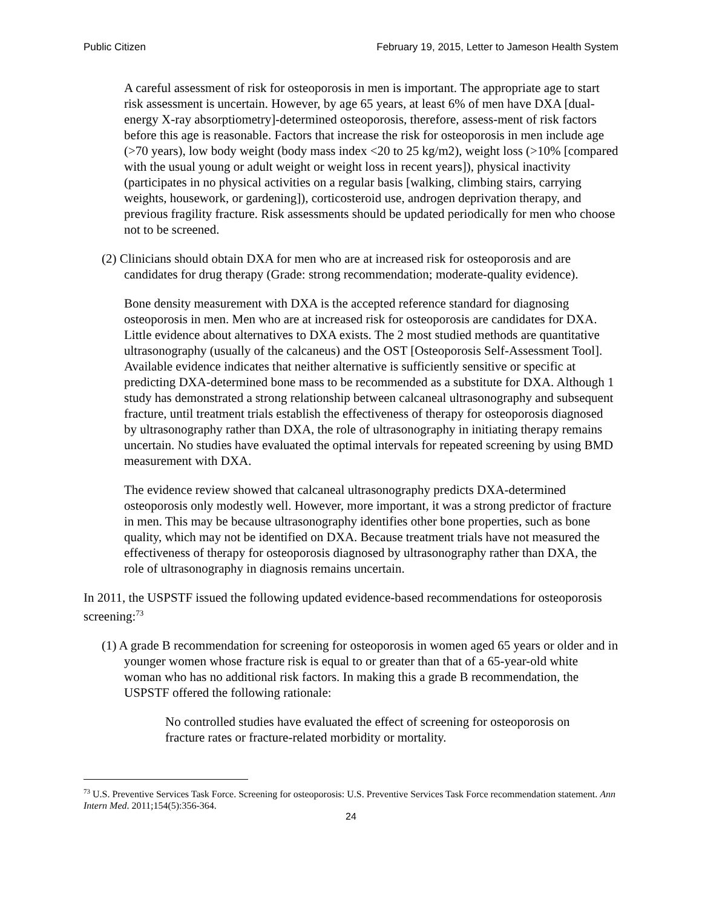Public Citizen February 19, 2015, Letter to Jameson Health System
A careful assessment of risk for osteoporosis in men is important. The appropriate age to start risk assessment is uncertain. However, by age 65 years, at least 6% of men have DXA [dual-energy X-ray absorptiometry]-determined osteoporosis, therefore, assess-ment of risk factors before this age is reasonable. Factors that increase the risk for osteoporosis in men include age (>70 years), low body weight (body mass index <20 to 25 kg/m2), weight loss (>10% [compared with the usual young or adult weight or weight loss in recent years]), physical inactivity (participates in no physical activities on a regular basis [walking, climbing stairs, carrying weights, housework, or gardening]), corticosteroid use, androgen deprivation therapy, and previous fragility fracture. Risk assessments should be updated periodically for men who choose not to be screened.
(2) Clinicians should obtain DXA for men who are at increased risk for osteoporosis and are candidates for drug therapy (Grade: strong recommendation; moderate-quality evidence).
Bone density measurement with DXA is the accepted reference standard for diagnosing osteoporosis in men. Men who are at increased risk for osteoporosis are candidates for DXA. Little evidence about alternatives to DXA exists. The 2 most studied methods are quantitative ultrasonography (usually of the calcaneus) and the OST [Osteoporosis Self-Assessment Tool]. Available evidence indicates that neither alternative is sufficiently sensitive or specific at predicting DXA-determined bone mass to be recommended as a substitute for DXA. Although 1 study has demonstrated a strong relationship between calcaneal ultrasonography and subsequent fracture, until treatment trials establish the effectiveness of therapy for osteoporosis diagnosed by ultrasonography rather than DXA, the role of ultrasonography in initiating therapy remains uncertain. No studies have evaluated the optimal intervals for repeated screening by using BMD measurement with DXA.
The evidence review showed that calcaneal ultrasonography predicts DXA-determined osteoporosis only modestly well. However, more important, it was a strong predictor of fracture in men. This may be because ultrasonography identifies other bone properties, such as bone quality, which may not be identified on DXA. Because treatment trials have not measured the effectiveness of therapy for osteoporosis diagnosed by ultrasonography rather than DXA, the role of ultrasonography in diagnosis remains uncertain.
In 2011, the USPSTF issued the following updated evidence-based recommendations for osteoporosis screening:<sup>73</sup>
(1) A grade B recommendation for screening for osteoporosis in women aged 65 years or older and in younger women whose fracture risk is equal to or greater than that of a 65-year-old white woman who has no additional risk factors. In making this a grade B recommendation, the USPSTF offered the following rationale:
No controlled studies have evaluated the effect of screening for osteoporosis on fracture rates or fracture-related morbidity or mortality.
<sup>73</sup> U.S. Preventive Services Task Force. Screening for osteoporosis: U.S. Preventive Services Task Force recommendation statement. Ann Intern Med. 2011;154(5):356-364.
24